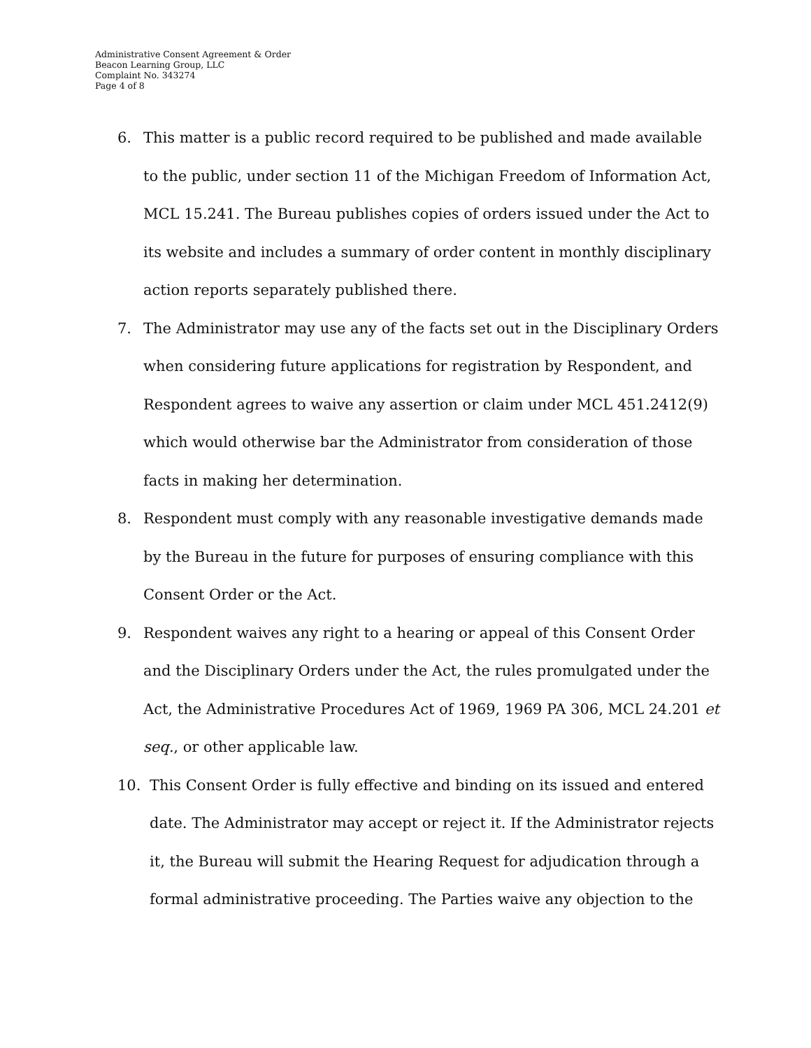Administrative Consent Agreement & Order
Beacon Learning Group, LLC
Complaint No. 343274
Page 4 of 8
6. This matter is a public record required to be published and made available to the public, under section 11 of the Michigan Freedom of Information Act, MCL 15.241. The Bureau publishes copies of orders issued under the Act to its website and includes a summary of order content in monthly disciplinary action reports separately published there.
7. The Administrator may use any of the facts set out in the Disciplinary Orders when considering future applications for registration by Respondent, and Respondent agrees to waive any assertion or claim under MCL 451.2412(9) which would otherwise bar the Administrator from consideration of those facts in making her determination.
8. Respondent must comply with any reasonable investigative demands made by the Bureau in the future for purposes of ensuring compliance with this Consent Order or the Act.
9. Respondent waives any right to a hearing or appeal of this Consent Order and the Disciplinary Orders under the Act, the rules promulgated under the Act, the Administrative Procedures Act of 1969, 1969 PA 306, MCL 24.201 et seq., or other applicable law.
10. This Consent Order is fully effective and binding on its issued and entered date. The Administrator may accept or reject it. If the Administrator rejects it, the Bureau will submit the Hearing Request for adjudication through a formal administrative proceeding. The Parties waive any objection to the